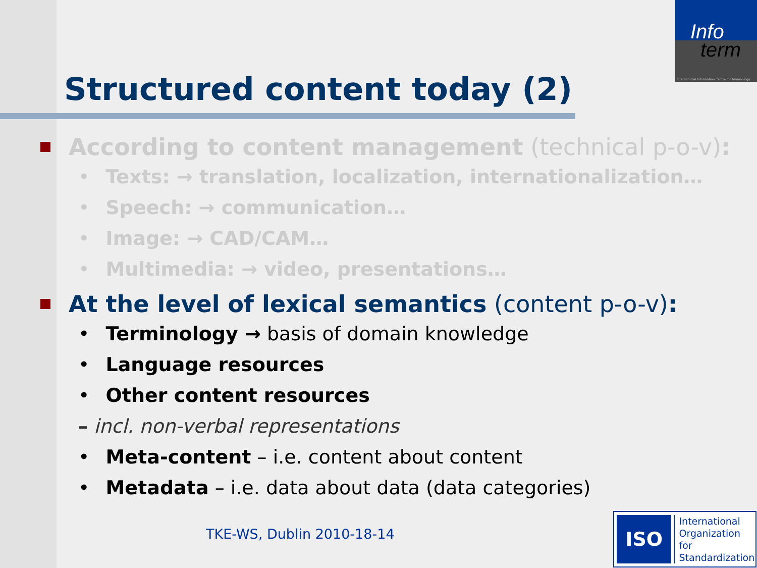Info
term
International Information Centre for Terminology
Structured content today (2)
According to content management (technical p-o-v):
• Texts: → translation, localization, internationalization…
• Speech: → communication…
• Image: → CAD/CAM…
• Multimedia: → video, presentations…
At the level of lexical semantics (content p-o-v):
• Terminology → basis of domain knowledge
• Language resources
• Other content resources
– incl. non-verbal representations
• Meta-content – i.e. content about content
• Metadata – i.e. data about data (data categories)
TKE-WS, Dublin 2010-18-14
ISO
International
Organization for
Standardization